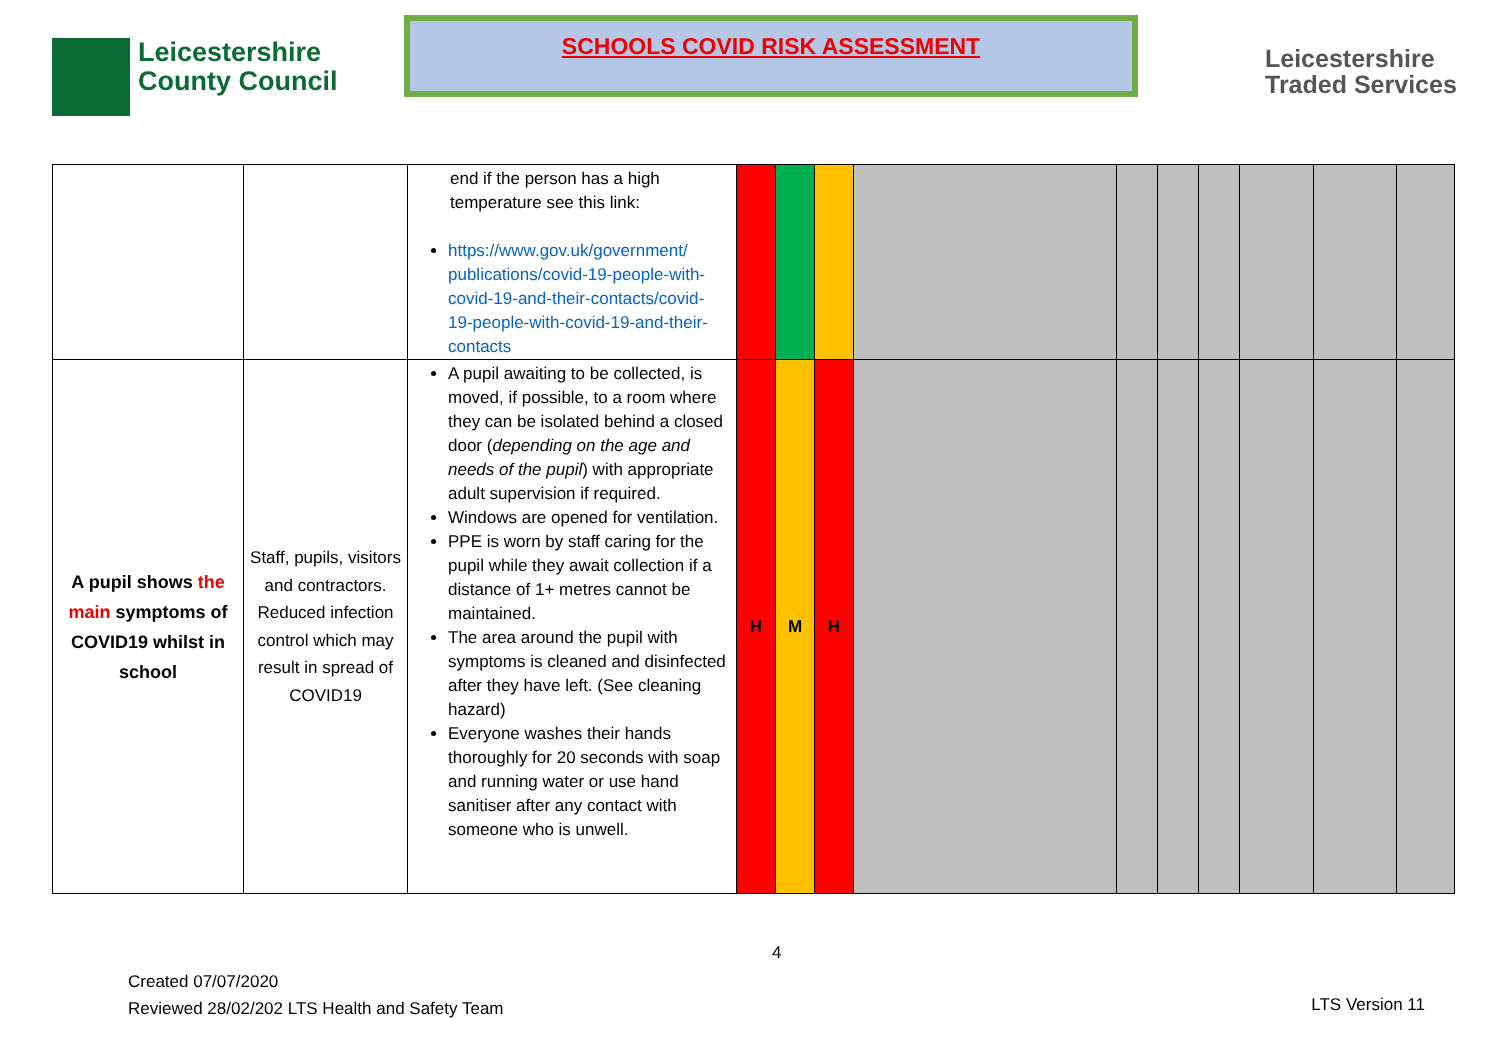Leicestershire
County Council
SCHOOLS COVID RISK ASSESSMENT
Leicestershire
Traded Services
| | | end if the person has a high temperature see this link: https://www.gov.uk/government/ publications/covid-19-people-with-covid-19-and-their-contacts/covid-19-people-with-covid-19-and-their-contacts | | | | | | | | | | |
| A pupil shows the main symptoms of COVID19 whilst in school | Staff, pupils, visitors and contractors. Reduced infection control which may result in spread of COVID19 | A pupil awaiting to be collected, is moved, if possible, to a room where they can be isolated behind a closed door ( depending on the age and needs of the pupil ) with appropriate adult supervision if required. Windows are opened for ventilation. PPE is worn by staff caring for the pupil while they await collection if a distance of 1+ metres cannot be maintained. The area around the pupil with symptoms is cleaned and disinfected after they have left. (See cleaning hazard) Everyone washes their hands thoroughly for 20 seconds with soap and running water or use hand sanitiser after any contact with someone who is unwell. | H | M | H | | | | | | | |
4
Created 07/07/2020
Reviewed 28/02/202 LTS Health and Safety Team
LTS Version 11